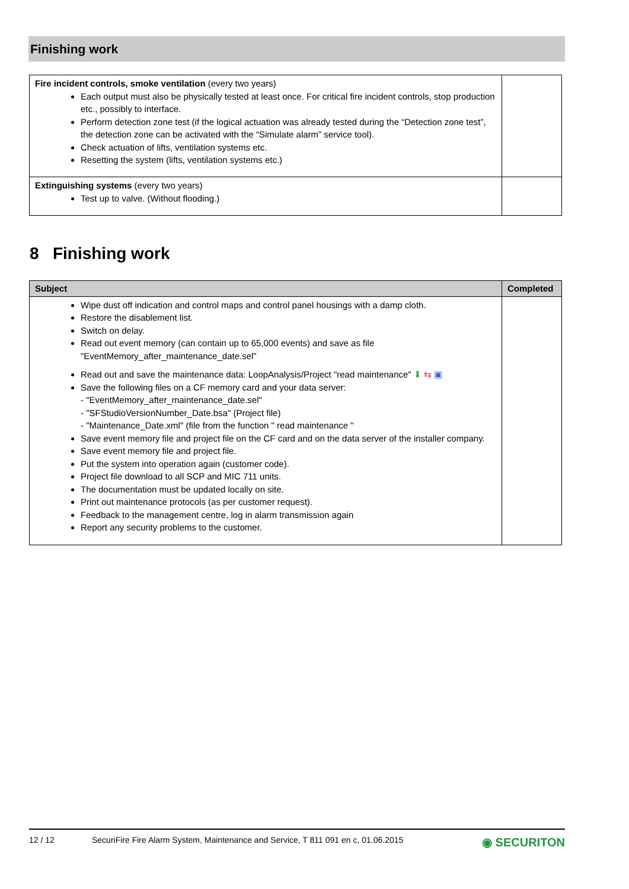Finishing work
| Fire incident controls, smoke ventilation (every two years) Each output must also be physically tested at least once. For critical fire incident controls, stop production etc., possibly to interface. Perform detection zone test (if the logical actuation was already tested during the “Detection zone test”, the detection zone can be activated with the “Simulate alarm” service tool). Check actuation of lifts, ventilation systems etc. Resetting the system (lifts, ventilation systems etc.) | |
| Extinguishing systems (every two years) Test up to valve. (Without flooding.) | |
8 Finishing work
| Subject | Completed |
| --- | --- |
| Wipe dust off indication and control maps and control panel housings with a damp cloth. Restore the disablement list. Switch on delay. Read out event memory (can contain up to 65,000 events) and save as file "EventMemory_after_maintenance_date.sel" Read out and save the maintenance data: LoopAnalysis/Project "read maintenance" ⬇ ⇆ ▣ Save the following files on a CF memory card and your data server: - "EventMemory_after_maintenance_date.sel" - "SFStudioVersionNumber_Date.bsa" (Project file) - "Maintenance_Date.xml" (file from the function " read maintenance " Save event memory file and project file on the CF card and on the data server of the installer company. Save event memory file and project file. Put the system into operation again (customer code). Project file download to all SCP and MIC 711 units. The documentation must be updated locally on site. Print out maintenance protocols (as per customer request). Feedback to the management centre, log in alarm transmission again Report any security problems to the customer. | |
12 / 12 SecuriFire Fire Alarm System, Maintenance and Service, T 811 091 en c, 01.06.2015 ◉ SECURITON